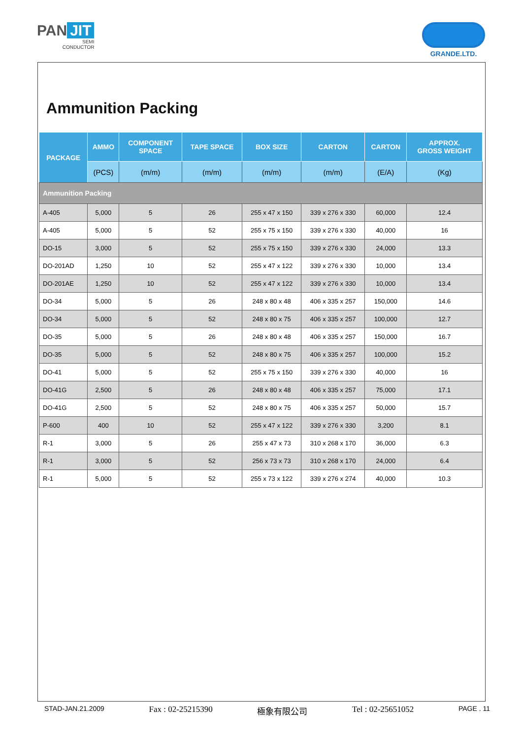PAN JIT
SEMI
CONDUCTOR
GRANDE.LTD.
Ammunition Packing
| PACKAGE | AMMO | COMPONENT SPACE | TAPE SPACE | BOX SIZE | CARTON | CARTON | APPROX. GROSS WEIGHT |
| --- | --- | --- | --- | --- | --- | --- | --- |
| | (PCS) | (m/m) | (m/m) | (m/m) | (m/m) | (E/A) | (Kg) |
| Ammunition Packing | | | | | | | |
| A-405 | 5,000 | 5 | 26 | 255 x 47 x 150 | 339 x 276 x 330 | 60,000 | 12.4 |
| A-405 | 5,000 | 5 | 52 | 255 x 75 x 150 | 339 x 276 x 330 | 40,000 | 16 |
| DO-15 | 3,000 | 5 | 52 | 255 x 75 x 150 | 339 x 276 x 330 | 24,000 | 13.3 |
| DO-201AD | 1,250 | 10 | 52 | 255 x 47 x 122 | 339 x 276 x 330 | 10,000 | 13.4 |
| DO-201AE | 1,250 | 10 | 52 | 255 x 47 x 122 | 339 x 276 x 330 | 10,000 | 13.4 |
| DO-34 | 5,000 | 5 | 26 | 248 x 80 x 48 | 406 x 335 x 257 | 150,000 | 14.6 |
| DO-34 | 5,000 | 5 | 52 | 248 x 80 x 75 | 406 x 335 x 257 | 100,000 | 12.7 |
| DO-35 | 5,000 | 5 | 26 | 248 x 80 x 48 | 406 x 335 x 257 | 150,000 | 16.7 |
| DO-35 | 5,000 | 5 | 52 | 248 x 80 x 75 | 406 x 335 x 257 | 100,000 | 15.2 |
| DO-41 | 5,000 | 5 | 52 | 255 x 75 x 150 | 339 x 276 x 330 | 40,000 | 16 |
| DO-41G | 2,500 | 5 | 26 | 248 x 80 x 48 | 406 x 335 x 257 | 75,000 | 17.1 |
| DO-41G | 2,500 | 5 | 52 | 248 x 80 x 75 | 406 x 335 x 257 | 50,000 | 15.7 |
| P-600 | 400 | 10 | 52 | 255 x 47 x 122 | 339 x 276 x 330 | 3,200 | 8.1 |
| R-1 | 3,000 | 5 | 26 | 255 x 47 x 73 | 310 x 268 x 170 | 36,000 | 6.3 |
| R-1 | 3,000 | 5 | 52 | 256 x 73 x 73 | 310 x 268 x 170 | 24,000 | 6.4 |
| R-1 | 5,000 | 5 | 52 | 255 x 73 x 122 | 339 x 276 x 274 | 40,000 | 10.3 |
STAD-JAN.21.2009 Fax : 02-25215390 極象有限公司 Tel : 02-25651052 PAGE . 11